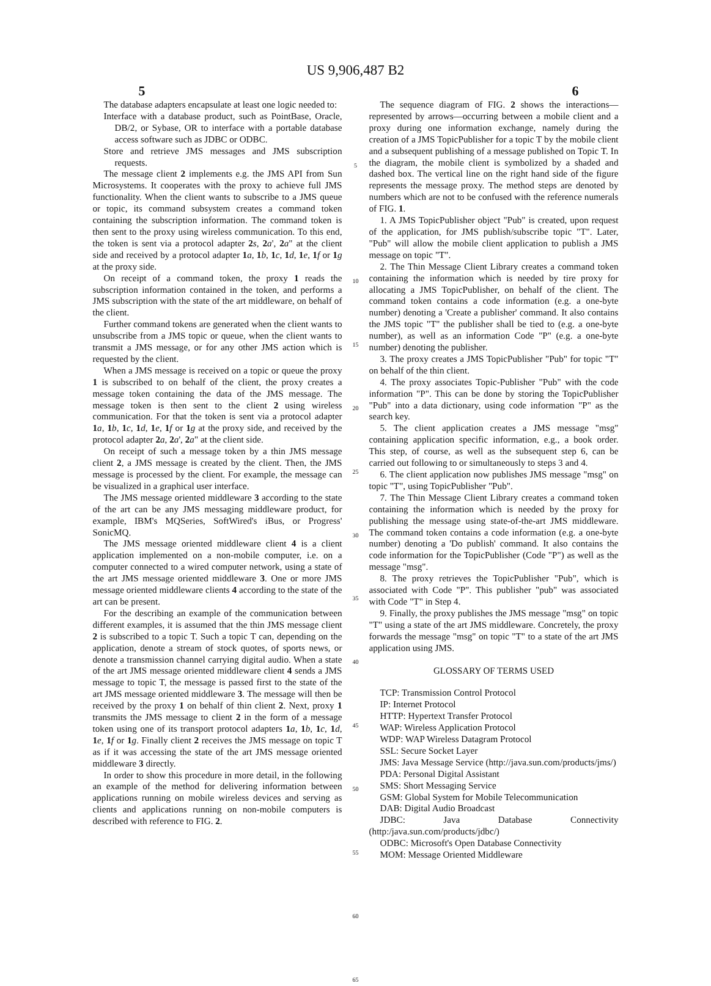US 9,906,487 B2
5 6
The database adapters encapsulate at least one logic needed to:
Interface with a database product, such as PointBase, Oracle, DB/2, or Sybase, OR to interface with a portable database access software such as JDBC or ODBC.
Store and retrieve JMS messages and JMS subscription requests.
The message client 2 implements e.g. the JMS API from Sun Microsystems. It cooperates with the proxy to achieve full JMS functionality. When the client wants to subscribe to a JMS queue or topic, its command subsystem creates a command token containing the subscription information. The command token is then sent to the proxy using wireless communication. To this end, the token is sent via a protocol adapter 2 s, 2 a', 2 a" at the client side and received by a protocol adapter 1 a, 1 b, 1 c, 1 d, 1 e, 1 f or 1 g at the proxy side.
On receipt of a command token, the proxy 1 reads the subscription information contained in the token, and performs a JMS subscription with the state of the art middleware, on behalf of the client.
Further command tokens are generated when the client wants to unsubscribe from a JMS topic or queue, when the client wants to transmit a JMS message, or for any other JMS action which is requested by the client.
When a JMS message is received on a topic or queue the proxy 1 is subscribed to on behalf of the client, the proxy creates a message token containing the data of the JMS message. The message token is then sent to the client 2 using wireless communication. For that the token is sent via a protocol adapter 1 a, 1 b, 1 c, 1 d, 1 e, 1 f or 1 g at the proxy side, and received by the protocol adapter 2 a, 2 a', 2 a" at the client side.
On receipt of such a message token by a thin JMS message client 2, a JMS message is created by the client. Then, the JMS message is processed by the client. For example, the message can be visualized in a graphical user interface.
The JMS message oriented middleware 3 according to the state of the art can be any JMS messaging middleware product, for example, IBM's MQSeries, SoftWired's iBus, or Progress' SonicMQ.
The JMS message oriented middleware client 4 is a client application implemented on a non-mobile computer, i.e. on a computer connected to a wired computer network, using a state of the art JMS message oriented middleware 3. One or more JMS message oriented middleware clients 4 according to the state of the art can be present.
For the describing an example of the communication between different examples, it is assumed that the thin JMS message client 2 is subscribed to a topic T. Such a topic T can, depending on the application, denote a stream of stock quotes, of sports news, or denote a transmission channel carrying digital audio. When a state of the art JMS message oriented middleware client 4 sends a JMS message to topic T, the message is passed first to the state of the art JMS message oriented middleware 3. The message will then be received by the proxy 1 on behalf of thin client 2. Next, proxy 1 transmits the JMS message to client 2 in the form of a message token using one of its transport protocol adapters 1 a, 1 b, 1 c, 1 d, 1 e, 1 f or 1 g. Finally client 2 receives the JMS message on topic T as if it was accessing the state of the art JMS message oriented middleware 3 directly.
In order to show this procedure in more detail, in the following an example of the method for delivering information between applications running on mobile wireless devices and serving as clients and applications running on non-mobile computers is described with reference to FIG. 2.
5
10
15
20
25
30
35
40
45
50
55
60
65
The sequence diagram of FIG. 2 shows the interactions—represented by arrows—occurring between a mobile client and a proxy during one information exchange, namely during the creation of a JMS TopicPublisher for a topic T by the mobile client and a subsequent publishing of a message published on Topic T. In the diagram, the mobile client is symbolized by a shaded and dashed box. The vertical line on the right hand side of the figure represents the message proxy. The method steps are denoted by numbers which are not to be confused with the reference numerals of FIG. 1.
1. A JMS TopicPublisher object "Pub" is created, upon request of the application, for JMS publish/subscribe topic "T". Later, "Pub" will allow the mobile client application to publish a JMS message on topic "T".
2. The Thin Message Client Library creates a command token containing the information which is needed by tire proxy for allocating a JMS TopicPublisher, on behalf of the client. The command token contains a code information (e.g. a one-byte number) denoting a 'Create a publisher' command. It also contains the JMS topic "T" the publisher shall be tied to (e.g. a one-byte number), as well as an information Code "P" (e.g. a one-byte number) denoting the publisher.
3. The proxy creates a JMS TopicPublisher "Pub" for topic "T" on behalf of the thin client.
4. The proxy associates Topic-Publisher "Pub" with the code information "P". This can be done by storing the TopicPublisher "Pub" into a data dictionary, using code information "P" as the search key.
5. The client application creates a JMS message "msg" containing application specific information, e.g., a book order. This step, of course, as well as the subsequent step 6, can be carried out following to or simultaneously to steps 3 and 4.
6. The client application now publishes JMS message "msg" on topic "T", using TopicPublisher "Pub".
7. The Thin Message Client Library creates a command token containing the information which is needed by the proxy for publishing the message using state-of-the-art JMS middleware. The command token contains a code information (e.g. a one-byte number) denoting a 'Do publish' command. It also contains the code information for the TopicPublisher (Code "P") as well as the message "msg".
8. The proxy retrieves the TopicPublisher "Pub", which is associated with Code "P". This publisher "pub" was associated with Code "T" in Step 4.
9. Finally, the proxy publishes the JMS message "msg" on topic "T" using a state of the art JMS middleware. Concretely, the proxy forwards the message "msg" on topic "T" to a state of the art JMS application using JMS.
GLOSSARY OF TERMS USED
TCP: Transmission Control Protocol
IP: Internet Protocol
HTTP: Hypertext Transfer Protocol
WAP: Wireless Application Protocol
WDP: WAP Wireless Datagram Protocol
SSL: Secure Socket Layer
JMS: Java Message Service (http://java.sun.com/products/jms/)
PDA: Personal Digital Assistant
SMS: Short Messaging Service
GSM: Global System for Mobile Telecommunication
DAB: Digital Audio Broadcast
JDBC: Java Database Connectivity (http:/java.sun.com/products/jdbc/)
ODBC: Microsoft's Open Database Connectivity
MOM: Message Oriented Middleware